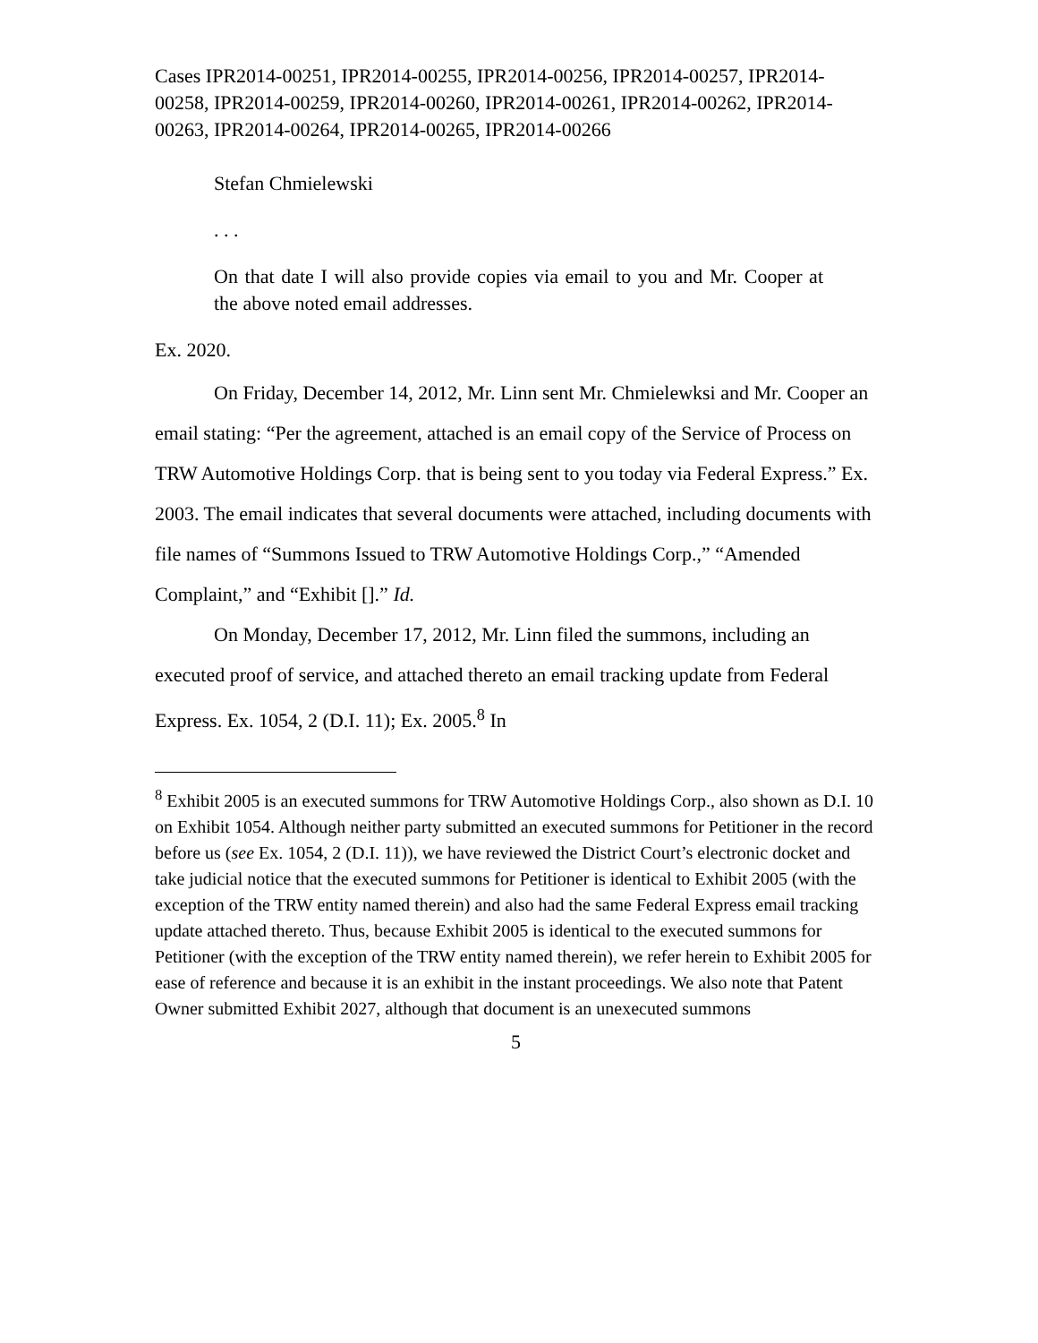Cases IPR2014-00251, IPR2014-00255, IPR2014-00256, IPR2014-00257, IPR2014-00258, IPR2014-00259, IPR2014-00260, IPR2014-00261, IPR2014-00262, IPR2014-00263, IPR2014-00264, IPR2014-00265, IPR2014-00266
Stefan Chmielewski
. . .
On that date I will also provide copies via email to you and Mr. Cooper at the above noted email addresses.
Ex. 2020.
On Friday, December 14, 2012, Mr. Linn sent Mr. Chmielewksi and Mr. Cooper an email stating: “Per the agreement, attached is an email copy of the Service of Process on TRW Automotive Holdings Corp. that is being sent to you today via Federal Express.” Ex. 2003. The email indicates that several documents were attached, including documents with file names of “Summons Issued to TRW Automotive Holdings Corp.,” “Amended Complaint,” and “Exhibit [].” Id.
On Monday, December 17, 2012, Mr. Linn filed the summons, including an executed proof of service, and attached thereto an email tracking update from Federal Express. Ex. 1054, 2 (D.I. 11); Ex. 2005.<sup>8</sup> In
<sup>8</sup> Exhibit 2005 is an executed summons for TRW Automotive Holdings Corp., also shown as D.I. 10 on Exhibit 1054. Although neither party submitted an executed summons for Petitioner in the record before us (see Ex. 1054, 2 (D.I. 11)), we have reviewed the District Court’s electronic docket and take judicial notice that the executed summons for Petitioner is identical to Exhibit 2005 (with the exception of the TRW entity named therein) and also had the same Federal Express email tracking update attached thereto. Thus, because Exhibit 2005 is identical to the executed summons for Petitioner (with the exception of the TRW entity named therein), we refer herein to Exhibit 2005 for ease of reference and because it is an exhibit in the instant proceedings. We also note that Patent Owner submitted Exhibit 2027, although that document is an unexecuted summons
5